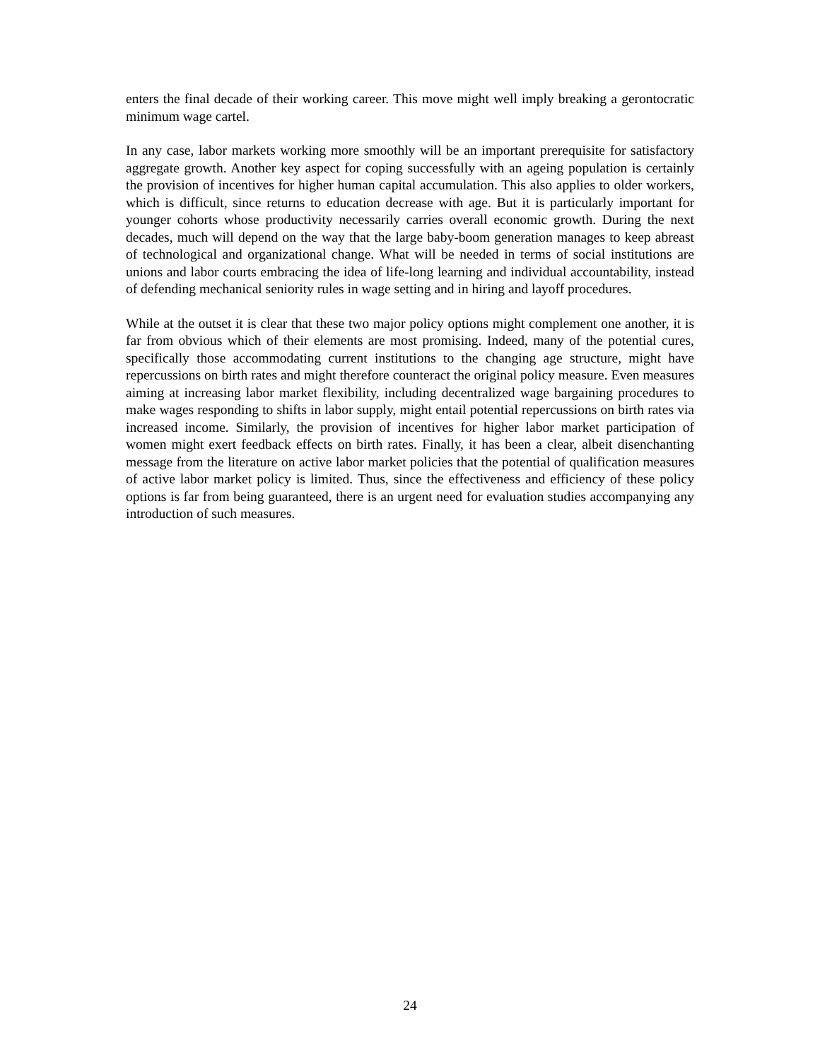enters the final decade of their working career. This move might well imply breaking a gerontocratic minimum wage cartel.
In any case, labor markets working more smoothly will be an important prerequisite for satisfactory aggregate growth. Another key aspect for coping successfully with an ageing population is certainly the provision of incentives for higher human capital accumulation. This also applies to older workers, which is difficult, since returns to education decrease with age. But it is particularly important for younger cohorts whose productivity necessarily carries overall economic growth. During the next decades, much will depend on the way that the large baby-boom generation manages to keep abreast of technological and organizational change. What will be needed in terms of social institutions are unions and labor courts embracing the idea of life-long learning and individual accountability, instead of defending mechanical seniority rules in wage setting and in hiring and layoff procedures.
While at the outset it is clear that these two major policy options might complement one another, it is far from obvious which of their elements are most promising. Indeed, many of the potential cures, specifically those accommodating current institutions to the changing age structure, might have repercussions on birth rates and might therefore counteract the original policy measure. Even measures aiming at increasing labor market flexibility, including decentralized wage bargaining procedures to make wages responding to shifts in labor supply, might entail potential repercussions on birth rates via increased income. Similarly, the provision of incentives for higher labor market participation of women might exert feedback effects on birth rates. Finally, it has been a clear, albeit disenchanting message from the literature on active labor market policies that the potential of qualification measures of active labor market policy is limited. Thus, since the effectiveness and efficiency of these policy options is far from being guaranteed, there is an urgent need for evaluation studies accompanying any introduction of such measures.
24